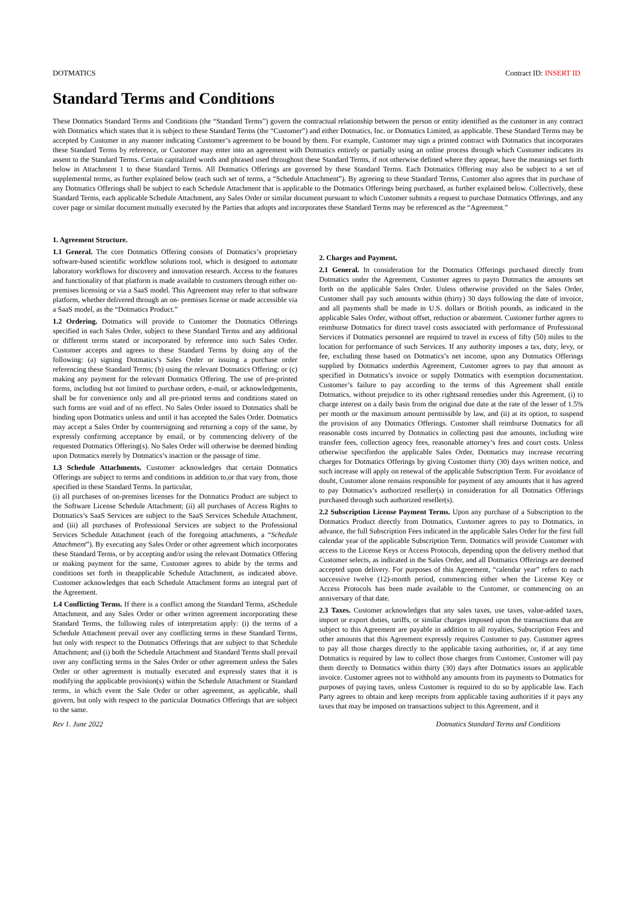DOTMATICS Contract ID: INSERT ID
Standard Terms and Conditions
These Dotmatics Standard Terms and Conditions (the “Standard Terms”) govern the contractual relationship between the person or entity identified as the customer in any contract with Dotmatics which states that it is subject to these Standard Terms (the “Customer”) and either Dotmatics, Inc. or Dotmatics Limited, as applicable. These Standard Terms may be accepted by Customer in any manner indicating Customer’s agreement to be bound by them. For example, Customer may sign a printed contract with Dotmatics that incorporates these Standard Terms by reference, or Customer may enter into an agreement with Dotmatics entirely or partially using an online process through which Customer indicates its assent to the Standard Terms. Certain capitalized words and phrased used throughout these Standard Terms, if not otherwise defined where they appear, have the meanings set forth below in Attachment 1 to these Standard Terms. All Dotmatics Offerings are governed by these Standard Terms. Each Dotmatics Offering may also be subject to a set of supplemental terms, as further explained below (each such set of terms, a “Schedule Attachment”). By agreeing to these Standard Terms, Customer also agrees that its purchase of any Dotmatics Offerings shall be subject to each Schedule Attachment that is applicable to the Dotmatics Offerings being purchased, as further explained below. Collectively, these Standard Terms, each applicable Schedule Attachment, any Sales Order or similar document pursuant to which Customer submits a request to purchase Dotmatics Offerings, and any cover page or similar document mutually executed by the Parties that adopts and incorporates these Standard Terms may be referenced as the “Agreement.”
1. Agreement Structure.
1.1 General. The core Dotmatics Offering consists of Dotmatics’s proprietary software-based scientific workflow solutions tool, which is designed to automate laboratory workflows for discovery and innovation research. Access to the features and functionality of that platform is made available to customers through either on-premises licensing or via a SaaS model. This Agreement may refer to that software platform, whether delivered through an on- premises license or made accessible via a SaaS model, as the “Dotmatics Product.”
1.2 Ordering. Dotmatics will provide to Customer the Dotmatics Offerings specified in each Sales Order, subject to these Standard Terms and any additional or different terms stated or incorporated by reference into such Sales Order. Customer accepts and agrees to these Standard Terms by doing any of the following: (a) signing Dotmatics’s Sales Order or issuing a purchase order referencing these Standard Terms; (b) using the relevant Dotmatics Offering; or (c) making any payment for the relevant Dotmatics Offering. The use of pre-printed forms, including but not limited to purchase orders, e-mail, or acknowledgements, shall be for convenience only and all pre-printed terms and conditions stated on such forms are void and of no effect. No Sales Order issued to Dotmatics shall be binding upon Dotmatics unless and until it has accepted the Sales Order. Dotmatics may accept a Sales Order by countersigning and returning a copy of the same, by expressly confirming acceptance by email, or by commencing delivery of the requested Dotmatics Offering(s). No Sales Order will otherwise be deemed binding upon Dotmatics merely by Dotmatics’s inaction or the passage of time.
1.3 Schedule Attachments. Customer acknowledges that certain Dotmatics Offerings are subject to terms and conditions in addition to,or that vary from, those specified in these Standard Terms. In particular,
(i) all purchases of on-premises licenses for the Dotmatics Product are subject to the Software License Schedule Attachment; (ii) all purchases of Access Rights to Dotmatics’s SaaS Services are subject to the SaaS Services Schedule Attachment, and (iii) all purchases of Professional Services are subject to the Professional Services Schedule Attachment (each of the foregoing attachments, a “Schedule Attachment”). By executing any Sales Order or other agreement which incorporates these Standard Terms, or by accepting and/or using the relevant Dotmatics Offering or making payment for the same, Customer agrees to abide by the terms and conditions set forth in theapplicable Schedule Attachment, as indicated above. Customer acknowledges that each Schedule Attachment forms an integral part of the Agreement.
1.4 Conflicting Terms. If there is a conflict among the Standard Terms, aSchedule Attachment, and any Sales Order or other written agreement incorporating these Standard Terms, the following rules of interpretation apply: (i) the terms of a Schedule Attachment prevail over any conflicting terms in these Standard Terms, but only with respect to the Dotmatics Offerings that are subject to that Schedule Attachment; and (i) both the Schedule Attachment and Standard Terms shall prevail over any conflicting terms in the Sales Order or other agreement unless the Sales Order or other agreement is mutually executed and expressly states that it is modifying the applicable provision(s) within the Schedule Attachment or Standard terms, in which event the Sale Order or other agreement, as applicable, shall govern, but only with respect to the particular Dotmatics Offerings that are subject to the same.
2. Charges and Payment.
2.1 General. In consideration for the Dotmatics Offerings purchased directly from Dotmatics under the Agreement, Customer agrees to payto Dotmatics the amounts set forth on the applicable Sales Order. Unless otherwise provided on the Sales Order, Customer shall pay such amounts within (thirty) 30 days following the date of invoice, and all payments shall be made in U.S. dollars or British pounds, as indicated in the applicable Sales Order, without offset, reduction or abatement. Customer further agrees to reimburse Dotmatics for direct travel costs associated with performance of Professional Services if Dotmatics personnel are required to travel in excess of fifty (50) miles to the location for performance of such Services. If any authority imposes a tax, duty, levy, or fee, excluding those based on Dotmatics’s net income, upon any Dotmatics Offerings supplied by Dotmatics underthis Agreement, Customer agrees to pay that amount as specified in Dotmatics’s invoice or supply Dotmatics with exemption documentation. Customer’s failure to pay according to the terms of this Agreement shall entitle Dotmatics, without prejudice to its other rightsand remedies under this Agreement, (i) to charge interest on a daily basis from the original due date at the rate of the lesser of 1.5% per month or the maximum amount permissible by law, and (ii) at its option, to suspend the provision of any Dotmatics Offerings. Customer shall reimburse Dotmatics for all reasonable costs incurred by Dotmatics in collecting past due amounts, including wire transfer fees, collection agency fees, reasonable attorney’s fees and court costs. Unless otherwise specifiedon the applicable Sales Order, Dotmatics may increase recurring charges for Dotmatics Offerings by giving Customer thirty (30) days written notice, and such increase will apply on renewal of the applicable Subscription Term. For avoidance of doubt, Customer alone remains responsible for payment of any amounts that it has agreed to pay Dotmatics’s authorized reseller(s) in consideration for all Dotmatics Offerings purchased through such authorized reseller(s).
2.2 Subscription License Payment Terms. Upon any purchase of a Subscription to the Dotmatics Product directly from Dotmatics, Customer agrees to pay to Dotmatics, in advance, the full Subscription Fees indicated in the applicable Sales Order for the first full calendar year of the applicable Subscription Term. Dotmatics will provide Customer with access to the License Keys or Access Protocols, depending upon the delivery method that Customer selects, as indicated in the Sales Order, and all Dotmatics Offerings are deemed accepted upon delivery. For purposes of this Agreement, “calendar year” refers to each successive twelve (12)-month period, commencing either when the License Key or Access Protocols has been made available to the Customer, or commencing on an anniversary of that date.
2.3 Taxes. Customer acknowledges that any sales taxes, use taxes, value-added taxes, import or export duties, tariffs, or similar charges imposed upon the transactions that are subject to this Agreement are payable in addition to all royalties, Subscription Fees and other amounts that this Agreement expressly requires Customer to pay. Customer agrees to pay all those charges directly to the applicable taxing authorities, or, if at any time Dotmatics is required by law to collect those charges from Customer, Customer will pay them directly to Dotmatics within thirty (30) days after Dotmatics issues an applicable invoice. Customer agrees not to withhold any amounts from its payments to Dotmatics for purposes of paying taxes, unless Customer is required to do so by applicable law. Each Party agrees to obtain and keep receipts from applicable taxing authorities if it pays any taxes that may be imposed on transactions subject to this Agreement, and it
Rev 1. June 2022 Dotmatics Standard Terms and Conditions